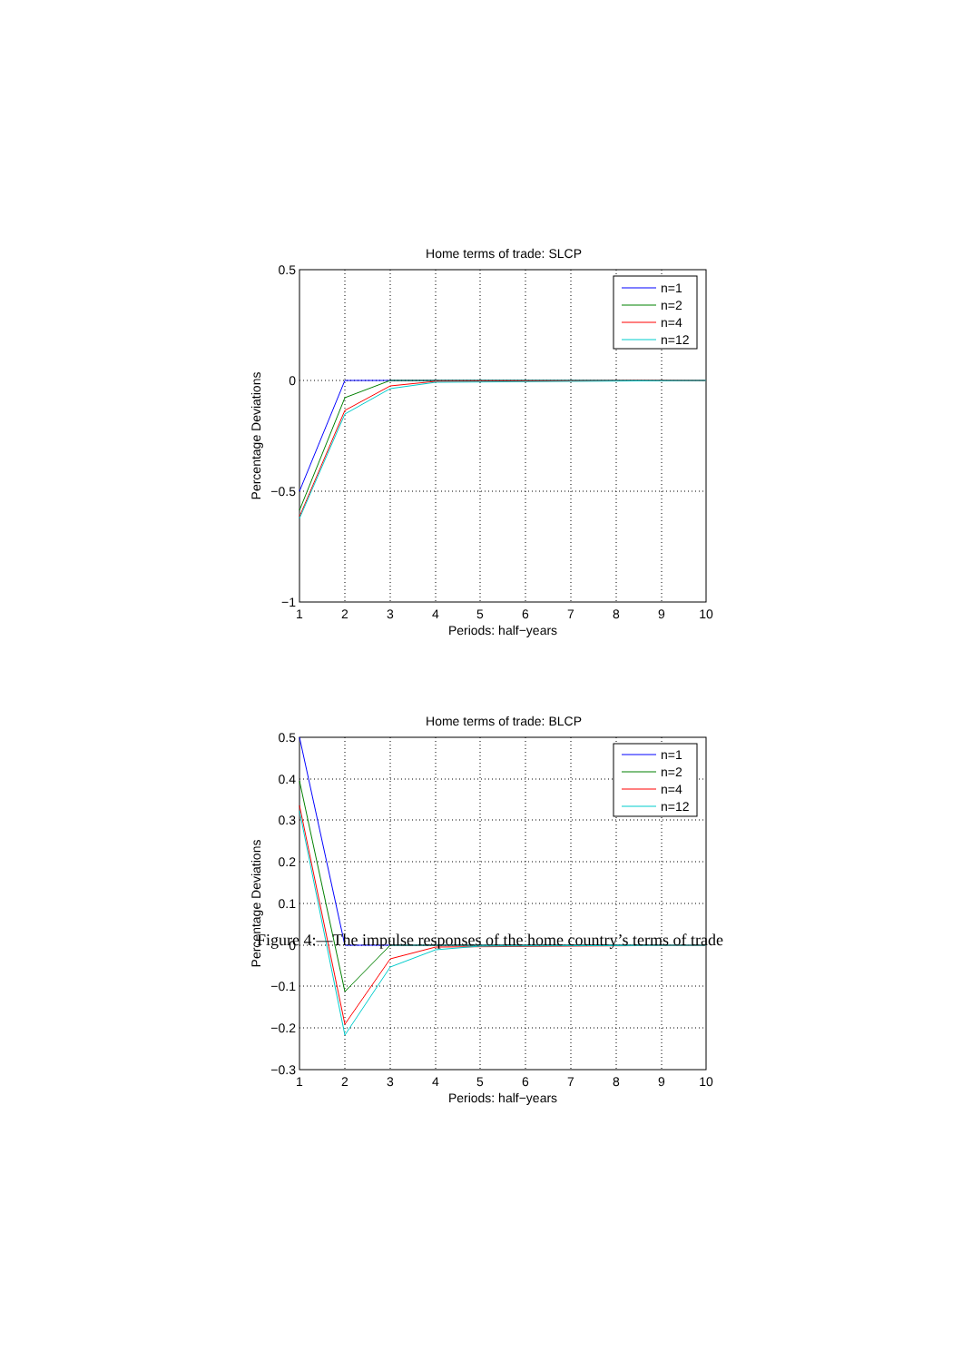Home terms of trade: SLCP
0.5
0
−0.5
−1
1
2
3
4
5
6
7
8
9
10
Periods: half−years
Percentage Deviations
n=1
n=2
n=4
n=12
Home terms of trade: BLCP
0.5
0.4
0.3
0.2
0.1
0
−0.1
−0.2
−0.3
1
2
3
4
5
6
7
8
9
10
Periods: half−years
Percentage Deviations
n=1
n=2
n=4
n=12
Figure 4:—The impulse responses of the home country’s terms of trade